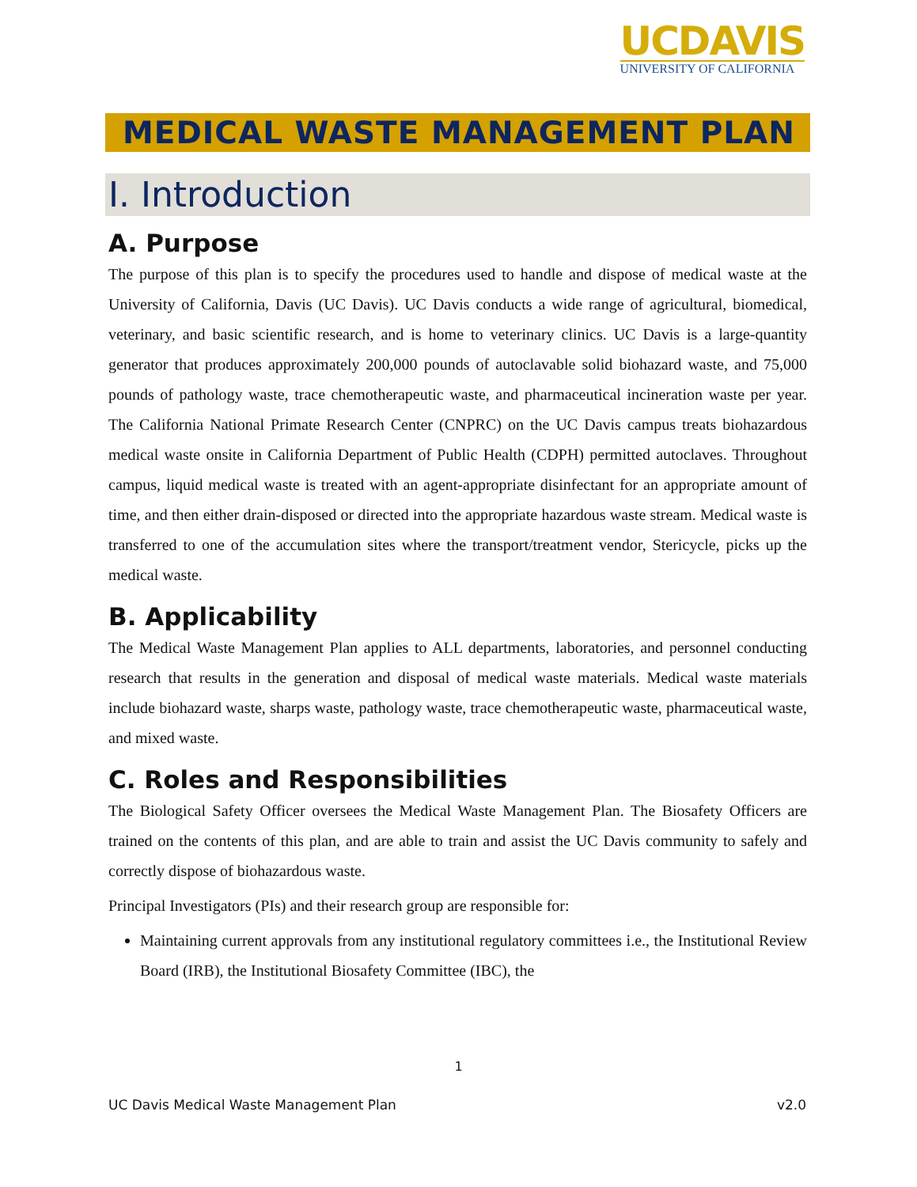UCDAVIS
UNIVERSITY OF CALIFORNIA
MEDICAL WASTE MANAGEMENT PLAN
I. Introduction
A. Purpose
The purpose of this plan is to specify the procedures used to handle and dispose of medical waste at the University of California, Davis (UC Davis). UC Davis conducts a wide range of agricultural, biomedical, veterinary, and basic scientific research, and is home to veterinary clinics. UC Davis is a large-quantity generator that produces approximately 200,000 pounds of autoclavable solid biohazard waste, and 75,000 pounds of pathology waste, trace chemotherapeutic waste, and pharmaceutical incineration waste per year. The California National Primate Research Center (CNPRC) on the UC Davis campus treats biohazardous medical waste onsite in California Department of Public Health (CDPH) permitted autoclaves. Throughout campus, liquid medical waste is treated with an agent-appropriate disinfectant for an appropriate amount of time, and then either drain-disposed or directed into the appropriate hazardous waste stream. Medical waste is transferred to one of the accumulation sites where the transport/treatment vendor, Stericycle, picks up the medical waste.
B. Applicability
The Medical Waste Management Plan applies to ALL departments, laboratories, and personnel conducting research that results in the generation and disposal of medical waste materials. Medical waste materials include biohazard waste, sharps waste, pathology waste, trace chemotherapeutic waste, pharmaceutical waste, and mixed waste.
C. Roles and Responsibilities
The Biological Safety Officer oversees the Medical Waste Management Plan. The Biosafety Officers are trained on the contents of this plan, and are able to train and assist the UC Davis community to safely and correctly dispose of biohazardous waste.
Principal Investigators (PIs) and their research group are responsible for:
Maintaining current approvals from any institutional regulatory committees i.e., the Institutional Review Board (IRB), the Institutional Biosafety Committee (IBC), the
1
UC Davis Medical Waste Management Plan v2.0